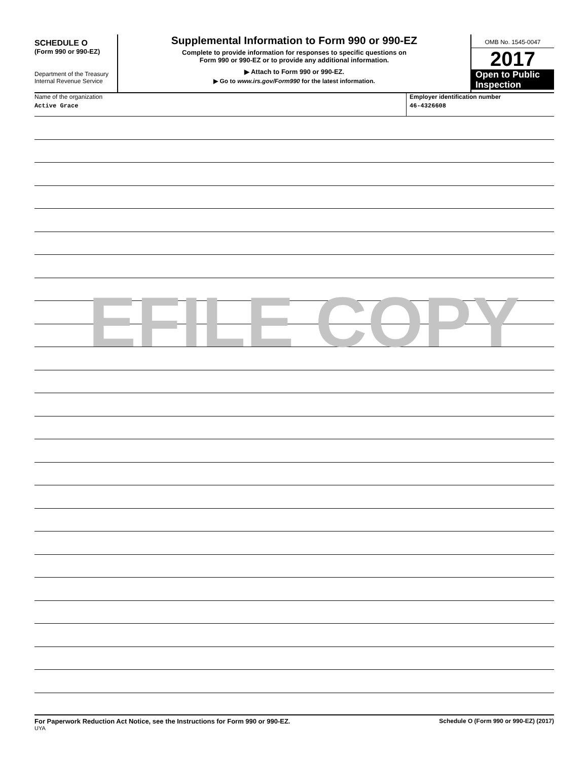SCHEDULE O
(Form 990 or 990-EZ)
Department of the Treasury
Internal Revenue Service
Supplemental Information to Form 990 or 990-EZ
Complete to provide information for responses to specific questions on
Form 990 or 990-EZ or to provide any additional information.
▶ Attach to Form 990 or 990-EZ.
▶ Go to www.irs.gov/Form990 for the latest information.
OMB No. 1545-0047
2017
Open to Public
Inspection
Name of the organization
Active Grace
Employer identification number
46-4326608
EFILE COPY
For Paperwork Reduction Act Notice, see the Instructions for Form 990 or 990-EZ.
UYA
Schedule O (Form 990 or 990-EZ) (2017)